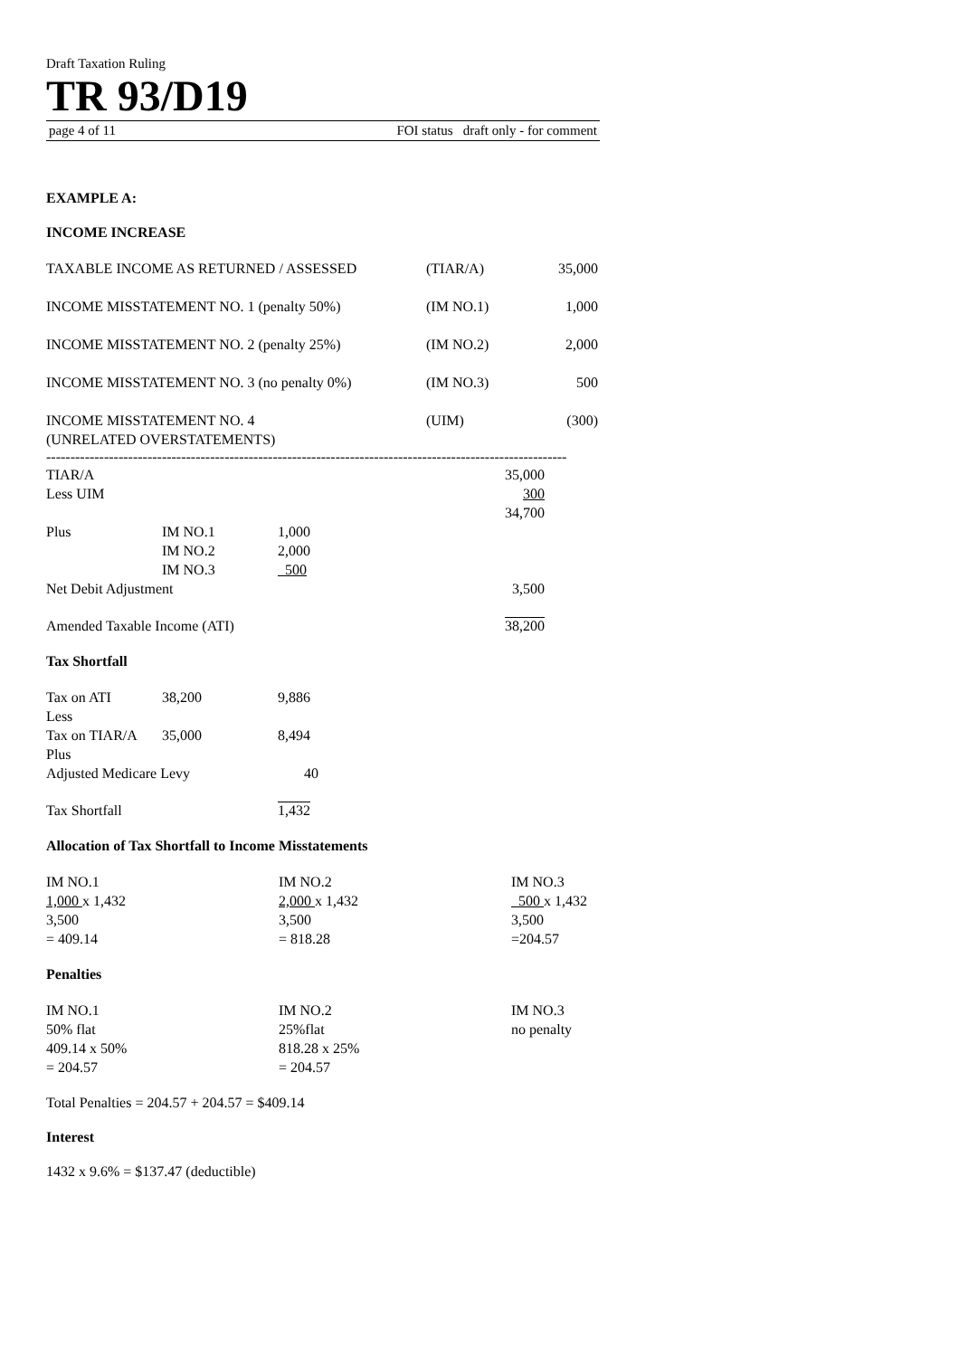Draft Taxation Ruling
TR 93/D19
page 4 of 11 FOI status draft only - for comment
EXAMPLE A:
INCOME INCREASE
| TAXABLE INCOME AS RETURNED / ASSESSED | (TIAR/A) | 35,000 |
| INCOME MISSTATEMENT NO. 1 (penalty 50%) | (IM NO.1) | 1,000 |
| INCOME MISSTATEMENT NO. 2 (penalty 25%) | (IM NO.2) | 2,000 |
| INCOME MISSTATEMENT NO. 3 (no penalty 0%) | (IM NO.3) | 500 |
| INCOME MISSTATEMENT NO. 4 (UNRELATED OVERSTATEMENTS) | (UIM) | (300) |
------------------------------------------------------------------------------------------------------------
| TIAR/A | | | 35,000 |
| Less UIM | | | 300 |
| | | | 34,700 |
| Plus | IM NO.1 | 1,000 | |
| | IM NO.2 | 2,000 | |
| | IM NO.3 | 500 | |
| Net Debit Adjustment | | | 3,500 |
| Amended Taxable Income (ATI) | | | 38,200 |
Tax Shortfall
| Tax on ATI | 38,200 | 9,886 |
| Less | | |
| Tax on TIAR/A | 35,000 | 8,494 |
| Plus | | |
| Adjusted Medicare Levy | | 40 |
| Tax Shortfall | | 1,432 |
Allocation of Tax Shortfall to Income Misstatements
| IM NO.1 | IM NO.2 | IM NO.3 |
| 1,000 x 1,432 | 2,000 x 1,432 | 500 x 1,432 |
| 3,500 | 3,500 | 3,500 |
| = 409.14 | = 818.28 | =204.57 |
Penalties
| IM NO.1 | IM NO.2 | IM NO.3 |
| 50% flat | 25%flat | no penalty |
| 409.14 x 50% | 818.28 x 25% | |
| = 204.57 | = 204.57 | |
Total Penalties = 204.57 + 204.57 = $409.14
Interest
1432 x 9.6% = $137.47 (deductible)